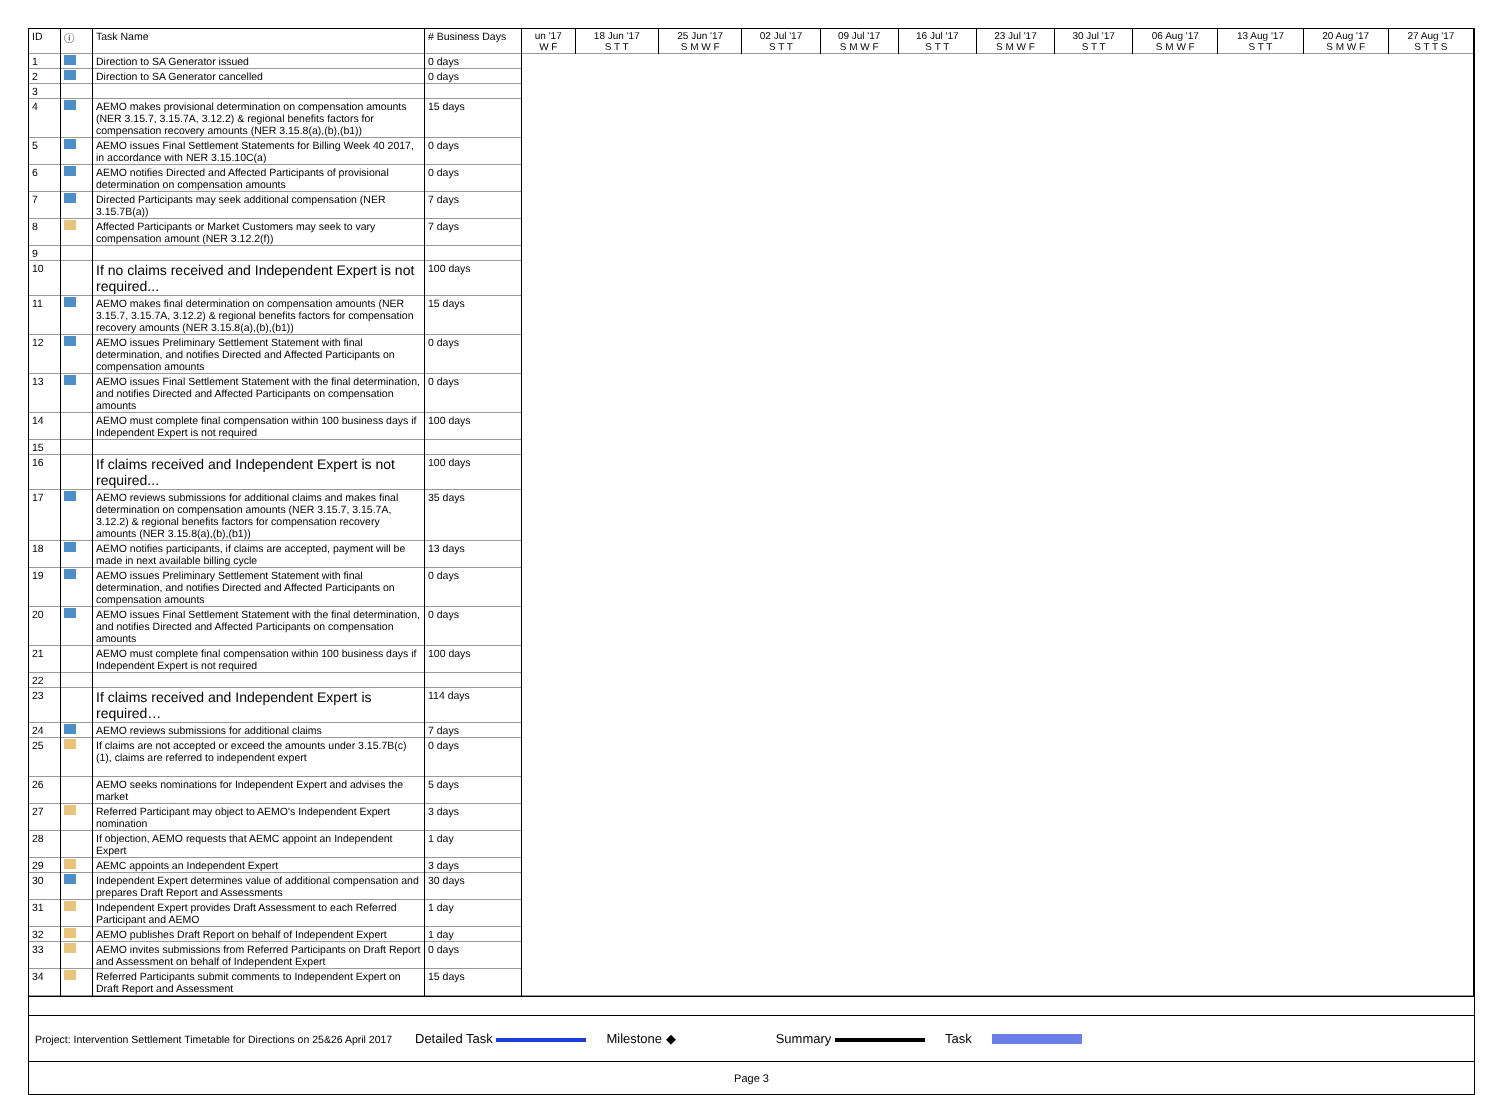| ID | ⓘ | Task Name | # Business Days | un '17 W F | 18 Jun '17 S T T | 25 Jun '17 S M W F | 02 Jul '17 S T T | 09 Jul '17 S M W F | 16 Jul '17 S T T | 23 Jul '17 S M W F | 30 Jul '17 S T T | 06 Aug '17 S M W F | 13 Aug '17 S T T | 20 Aug '17 S M W F | 27 Aug '17 S T T S |
| --- | --- | --- | --- | --- | --- | --- | --- | --- | --- | --- | --- | --- | --- | --- | --- |
| 1 | | Direction to SA Generator issued | 0 days | | | | | | | | | | | | |
| 2 | | Direction to SA Generator cancelled | 0 days | | | | | | | | | | | | |
| 3 | | | | | | | | | | | | | | | |
| 4 | | AEMO makes provisional determination on compensation amounts (NER 3.15.7, 3.15.7A, 3.12.2) & regional benefits factors for compensation recovery amounts (NER 3.15.8(a),(b),(b1)) | 15 days | | | | | | | | | | | | |
| 5 | | AEMO issues Final Settlement Statements for Billing Week 40 2017, in accordance with NER 3.15.10C(a) | 0 days | | | | | | | | | | | | |
| 6 | | AEMO notifies Directed and Affected Participants of provisional determination on compensation amounts | 0 days | | | | | | | | | | | | |
| 7 | | Directed Participants may seek additional compensation (NER 3.15.7B(a)) | 7 days | | | | | | | | | | | | |
| 8 | | Affected Participants or Market Customers may seek to vary compensation amount (NER 3.12.2(f)) | 7 days | | | | | | | | | | | | |
| 9 | | | | | | | | | | | | | | | |
| 10 | | If no claims received and Independent Expert is not required... | 100 days | | | | | | | | | | | | |
| 11 | | AEMO makes final determination on compensation amounts (NER 3.15.7, 3.15.7A, 3.12.2) & regional benefits factors for compensation recovery amounts (NER 3.15.8(a),(b),(b1)) | 15 days | | | | | | | | | | | | |
| 12 | | AEMO issues Preliminary Settlement Statement with final determination, and notifies Directed and Affected Participants on compensation amounts | 0 days | | | | | | | | | | | | |
| 13 | | AEMO issues Final Settlement Statement with the final determination, and notifies Directed and Affected Participants on compensation amounts | 0 days | | | | | | | | | | | | |
| 14 | | AEMO must complete final compensation within 100 business days if Independent Expert is not required | 100 days | | | | | | | | | | | | |
| 15 | | | | | | | | | | | | | | | |
| 16 | | If claims received and Independent Expert is not required... | 100 days | | | | | | | | | | | | |
| 17 | | AEMO reviews submissions for additional claims and makes final determination on compensation amounts (NER 3.15.7, 3.15.7A, 3.12.2) & regional benefits factors for compensation recovery amounts (NER 3.15.8(a),(b),(b1)) | 35 days | | | | | | | | | | | | |
| 18 | | AEMO notifies participants, if claims are accepted, payment will be made in next available billing cycle | 13 days | | | | | | | | | | | | |
| 19 | | AEMO issues Preliminary Settlement Statement with final determination, and notifies Directed and Affected Participants on compensation amounts | 0 days | | | | | | | | | | | | |
| 20 | | AEMO issues Final Settlement Statement with the final determination, and notifies Directed and Affected Participants on compensation amounts | 0 days | | | | | | | | | | | | |
| 21 | | AEMO must complete final compensation within 100 business days if Independent Expert is not required | 100 days | | | | | | | | | | | | |
| 22 | | | | | | | | | | | | | | | |
| 23 | | If claims received and Independent Expert is required… | 114 days | | | | | | | | | | | | |
| 24 | | AEMO reviews submissions for additional claims | 7 days | | | | | | | | | | | | |
| 25 | | If claims are not accepted or exceed the amounts under 3.15.7B(c)(1), claims are referred to independent expert | 0 days | | | | | | | | | | | | |
| 26 | | AEMO seeks nominations for Independent Expert and advises the market | 5 days | | | | | | | | | | | | |
| 27 | | Referred Participant may object to AEMO's Independent Expert nomination | 3 days | | | | | | | | | | | | |
| 28 | | If objection, AEMO requests that AEMC appoint an Independent Expert | 1 day | | | | | | | | | | | | |
| 29 | | AEMC appoints an Independent Expert | 3 days | | | | | | | | | | | | |
| 30 | | Independent Expert determines value of additional compensation and prepares Draft Report and Assessments | 30 days | | | | | | | | | | | | |
| 31 | | Independent Expert provides Draft Assessment to each Referred Participant and AEMO | 1 day | | | | | | | | | | | | |
| 32 | | AEMO publishes Draft Report on behalf of Independent Expert | 1 day | | | | | | | | | | | | |
| 33 | | AEMO invites submissions from Referred Participants on Draft Report and Assessment on behalf of Independent Expert | 0 days | | | | | | | | | | | | |
| 34 | | Referred Participants submit comments to Independent Expert on Draft Report and Assessment | 15 days | | | | | | | | | | | | |
Project: Intervention Settlement Timetable for Directions on 25&26 April 2017 Detailed Task Milestone ◆ Summary Task
Page 3